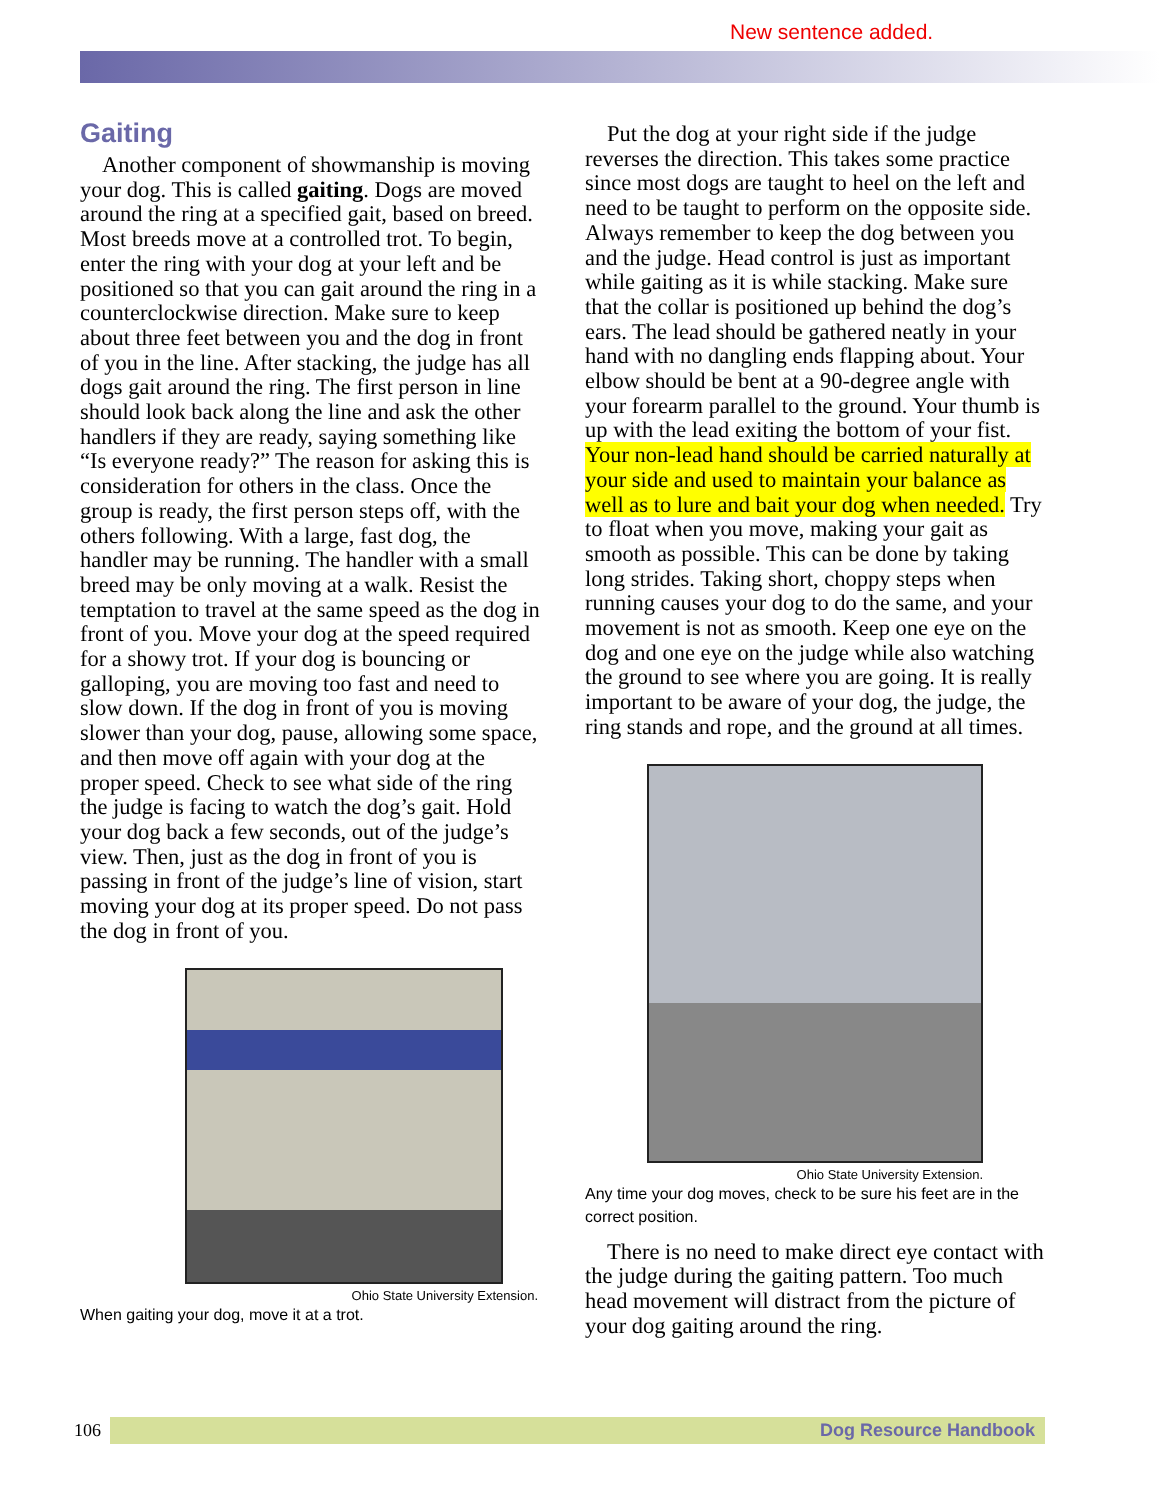New sentence added.
Gaiting
Another component of showmanship is moving your dog. This is called gaiting. Dogs are moved around the ring at a specified gait, based on breed. Most breeds move at a controlled trot. To begin, enter the ring with your dog at your left and be positioned so that you can gait around the ring in a counterclockwise direction. Make sure to keep about three feet between you and the dog in front of you in the line. After stacking, the judge has all dogs gait around the ring. The first person in line should look back along the line and ask the other handlers if they are ready, saying something like “Is everyone ready?” The reason for asking this is consideration for others in the class. Once the group is ready, the first person steps off, with the others following. With a large, fast dog, the handler may be running. The handler with a small breed may be only moving at a walk. Resist the temptation to travel at the same speed as the dog in front of you. Move your dog at the speed required for a showy trot. If your dog is bouncing or galloping, you are moving too fast and need to slow down. If the dog in front of you is moving slower than your dog, pause, allowing some space, and then move off again with your dog at the proper speed. Check to see what side of the ring the judge is facing to watch the dog’s gait. Hold your dog back a few seconds, out of the judge’s view. Then, just as the dog in front of you is passing in front of the judge’s line of vision, start moving your dog at its proper speed. Do not pass the dog in front of you.
Ohio State University Extension.
When gaiting your dog, move it at a trot.
Put the dog at your right side if the judge reverses the direction. This takes some practice since most dogs are taught to heel on the left and need to be taught to perform on the opposite side. Always remember to keep the dog between you and the judge. Head control is just as important while gaiting as it is while stacking. Make sure that the collar is positioned up behind the dog’s ears. The lead should be gathered neatly in your hand with no dangling ends flapping about. Your elbow should be bent at a 90-degree angle with your forearm parallel to the ground. Your thumb is up with the lead exiting the bottom of your fist. Your non-lead hand should be carried naturally at your side and used to maintain your balance as well as to lure and bait your dog when needed. Try to float when you move, making your gait as smooth as possible. This can be done by taking long strides. Taking short, choppy steps when running causes your dog to do the same, and your movement is not as smooth. Keep one eye on the dog and one eye on the judge while also watching the ground to see where you are going. It is really important to be aware of your dog, the judge, the ring stands and rope, and the ground at all times.
Ohio State University Extension.
Any time your dog moves, check to be sure his feet are in the correct position.
There is no need to make direct eye contact with the judge during the gaiting pattern. Too much head movement will distract from the picture of your dog gaiting around the ring.
106 Dog Resource Handbook